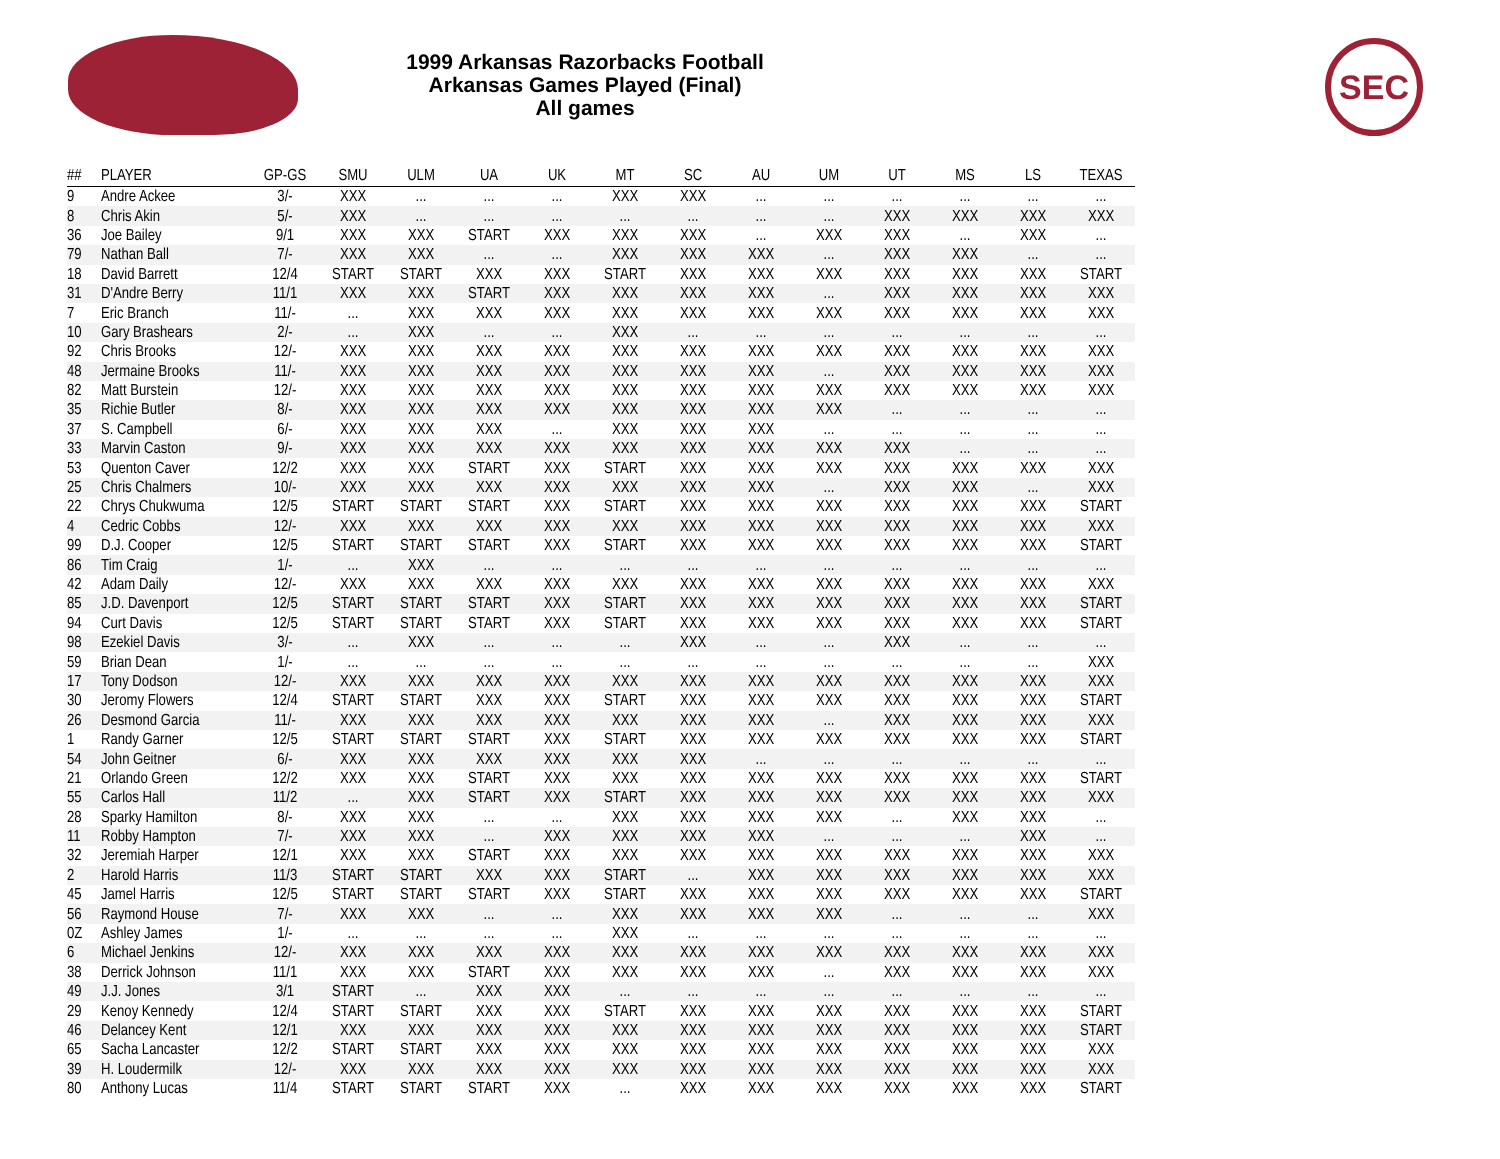1999 Arkansas Razorbacks Football
Arkansas Games Played (Final)
All games
SEC
| ## | PLAYER | GP-GS | SMU | ULM | UA | UK | MT | SC | AU | UM | UT | MS | LS | TEXAS |
| --- | --- | --- | --- | --- | --- | --- | --- | --- | --- | --- | --- | --- | --- | --- |
| 9 | Andre Ackee | 3/- | XXX | ... | ... | ... | XXX | XXX | ... | ... | ... | ... | ... | ... |
| 8 | Chris Akin | 5/- | XXX | ... | ... | ... | ... | ... | ... | ... | XXX | XXX | XXX | XXX |
| 36 | Joe Bailey | 9/1 | XXX | XXX | START | XXX | XXX | XXX | ... | XXX | XXX | ... | XXX | ... |
| 79 | Nathan Ball | 7/- | XXX | XXX | ... | ... | XXX | XXX | XXX | ... | XXX | XXX | ... | ... |
| 18 | David Barrett | 12/4 | START | START | XXX | XXX | START | XXX | XXX | XXX | XXX | XXX | XXX | START |
| 31 | D'Andre Berry | 11/1 | XXX | XXX | START | XXX | XXX | XXX | XXX | ... | XXX | XXX | XXX | XXX |
| 7 | Eric Branch | 11/- | ... | XXX | XXX | XXX | XXX | XXX | XXX | XXX | XXX | XXX | XXX | XXX |
| 10 | Gary Brashears | 2/- | ... | XXX | ... | ... | XXX | ... | ... | ... | ... | ... | ... | ... |
| 92 | Chris Brooks | 12/- | XXX | XXX | XXX | XXX | XXX | XXX | XXX | XXX | XXX | XXX | XXX | XXX |
| 48 | Jermaine Brooks | 11/- | XXX | XXX | XXX | XXX | XXX | XXX | XXX | ... | XXX | XXX | XXX | XXX |
| 82 | Matt Burstein | 12/- | XXX | XXX | XXX | XXX | XXX | XXX | XXX | XXX | XXX | XXX | XXX | XXX |
| 35 | Richie Butler | 8/- | XXX | XXX | XXX | XXX | XXX | XXX | XXX | XXX | ... | ... | ... | ... |
| 37 | S. Campbell | 6/- | XXX | XXX | XXX | ... | XXX | XXX | XXX | ... | ... | ... | ... | ... |
| 33 | Marvin Caston | 9/- | XXX | XXX | XXX | XXX | XXX | XXX | XXX | XXX | XXX | ... | ... | ... |
| 53 | Quenton Caver | 12/2 | XXX | XXX | START | XXX | START | XXX | XXX | XXX | XXX | XXX | XXX | XXX |
| 25 | Chris Chalmers | 10/- | XXX | XXX | XXX | XXX | XXX | XXX | XXX | ... | XXX | XXX | ... | XXX |
| 22 | Chrys Chukwuma | 12/5 | START | START | START | XXX | START | XXX | XXX | XXX | XXX | XXX | XXX | START |
| 4 | Cedric Cobbs | 12/- | XXX | XXX | XXX | XXX | XXX | XXX | XXX | XXX | XXX | XXX | XXX | XXX |
| 99 | D.J. Cooper | 12/5 | START | START | START | XXX | START | XXX | XXX | XXX | XXX | XXX | XXX | START |
| 86 | Tim Craig | 1/- | ... | XXX | ... | ... | ... | ... | ... | ... | ... | ... | ... | ... |
| 42 | Adam Daily | 12/- | XXX | XXX | XXX | XXX | XXX | XXX | XXX | XXX | XXX | XXX | XXX | XXX |
| 85 | J.D. Davenport | 12/5 | START | START | START | XXX | START | XXX | XXX | XXX | XXX | XXX | XXX | START |
| 94 | Curt Davis | 12/5 | START | START | START | XXX | START | XXX | XXX | XXX | XXX | XXX | XXX | START |
| 98 | Ezekiel Davis | 3/- | ... | XXX | ... | ... | ... | XXX | ... | ... | XXX | ... | ... | ... |
| 59 | Brian Dean | 1/- | ... | ... | ... | ... | ... | ... | ... | ... | ... | ... | ... | XXX |
| 17 | Tony Dodson | 12/- | XXX | XXX | XXX | XXX | XXX | XXX | XXX | XXX | XXX | XXX | XXX | XXX |
| 30 | Jeromy Flowers | 12/4 | START | START | XXX | XXX | START | XXX | XXX | XXX | XXX | XXX | XXX | START |
| 26 | Desmond Garcia | 11/- | XXX | XXX | XXX | XXX | XXX | XXX | XXX | ... | XXX | XXX | XXX | XXX |
| 1 | Randy Garner | 12/5 | START | START | START | XXX | START | XXX | XXX | XXX | XXX | XXX | XXX | START |
| 54 | John Geitner | 6/- | XXX | XXX | XXX | XXX | XXX | XXX | ... | ... | ... | ... | ... | ... |
| 21 | Orlando Green | 12/2 | XXX | XXX | START | XXX | XXX | XXX | XXX | XXX | XXX | XXX | XXX | START |
| 55 | Carlos Hall | 11/2 | ... | XXX | START | XXX | START | XXX | XXX | XXX | XXX | XXX | XXX | XXX |
| 28 | Sparky Hamilton | 8/- | XXX | XXX | ... | ... | XXX | XXX | XXX | XXX | ... | XXX | XXX | ... |
| 11 | Robby Hampton | 7/- | XXX | XXX | ... | XXX | XXX | XXX | XXX | ... | ... | ... | XXX | ... |
| 32 | Jeremiah Harper | 12/1 | XXX | XXX | START | XXX | XXX | XXX | XXX | XXX | XXX | XXX | XXX | XXX |
| 2 | Harold Harris | 11/3 | START | START | XXX | XXX | START | ... | XXX | XXX | XXX | XXX | XXX | XXX |
| 45 | Jamel Harris | 12/5 | START | START | START | XXX | START | XXX | XXX | XXX | XXX | XXX | XXX | START |
| 56 | Raymond House | 7/- | XXX | XXX | ... | ... | XXX | XXX | XXX | XXX | ... | ... | ... | XXX |
| 0Z | Ashley James | 1/- | ... | ... | ... | ... | XXX | ... | ... | ... | ... | ... | ... | ... |
| 6 | Michael Jenkins | 12/- | XXX | XXX | XXX | XXX | XXX | XXX | XXX | XXX | XXX | XXX | XXX | XXX |
| 38 | Derrick Johnson | 11/1 | XXX | XXX | START | XXX | XXX | XXX | XXX | ... | XXX | XXX | XXX | XXX |
| 49 | J.J. Jones | 3/1 | START | ... | XXX | XXX | ... | ... | ... | ... | ... | ... | ... | ... |
| 29 | Kenoy Kennedy | 12/4 | START | START | XXX | XXX | START | XXX | XXX | XXX | XXX | XXX | XXX | START |
| 46 | Delancey Kent | 12/1 | XXX | XXX | XXX | XXX | XXX | XXX | XXX | XXX | XXX | XXX | XXX | START |
| 65 | Sacha Lancaster | 12/2 | START | START | XXX | XXX | XXX | XXX | XXX | XXX | XXX | XXX | XXX | XXX |
| 39 | H. Loudermilk | 12/- | XXX | XXX | XXX | XXX | XXX | XXX | XXX | XXX | XXX | XXX | XXX | XXX |
| 80 | Anthony Lucas | 11/4 | START | START | START | XXX | ... | XXX | XXX | XXX | XXX | XXX | XXX | START |